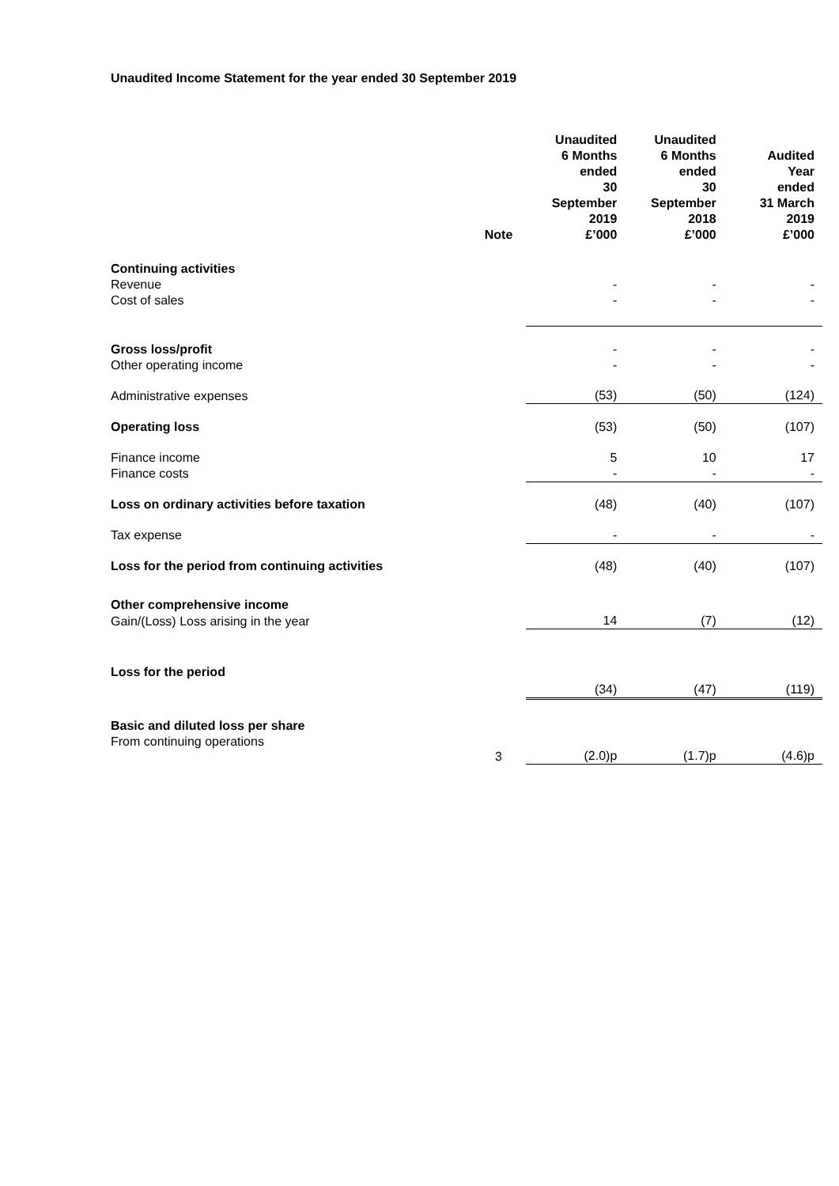Unaudited Income Statement for the year ended 30 September 2019
| | Note | Unaudited 6 Months ended 30 September 2019 £’000 | Unaudited 6 Months ended 30 September 2018 £’000 | Audited Year ended 31 March 2019 £’000 |
| --- | --- | --- | --- | --- |
| Continuing activities | | | | |
| Revenue | | - | - | - |
| Cost of sales | | - | - | - |
| Gross loss/profit | | - | - | - |
| Other operating income | | - | - | - |
| Administrative expenses | | (53) | (50) | (124) |
| Operating loss | | (53) | (50) | (107) |
| Finance income | | 5 | 10 | 17 |
| Finance costs | | - | - | - |
| Loss on ordinary activities before taxation | | (48) | (40) | (107) |
| Tax expense | | - | - | - |
| Loss for the period from continuing activities | | (48) | (40) | (107) |
| Other comprehensive income | | | | |
| Gain/(Loss) Loss arising in the year | | 14 | (7) | (12) |
| Loss for the period | | (34) | (47) | (119) |
| Basic and diluted loss per share | | | | |
| From continuing operations | 3 | (2.0)p | (1.7)p | (4.6)p |